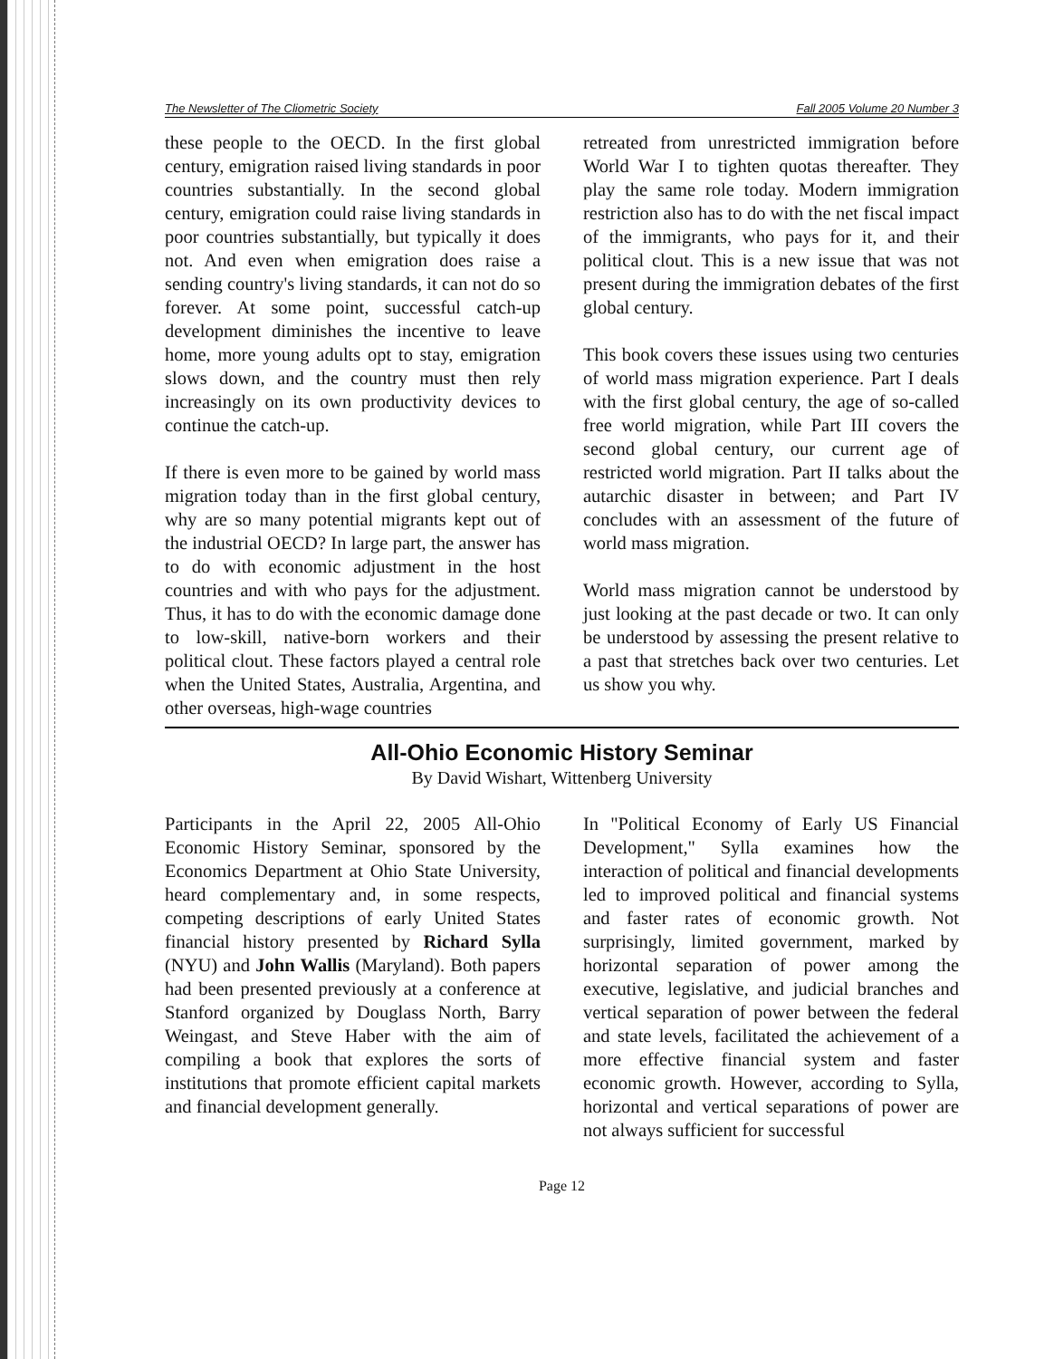The Newsletter of The Cliometric Society Fall 2005 Volume 20 Number 3
these people to the OECD. In the first global century, emigration raised living standards in poor countries substantially. In the second global century, emigration could raise living standards in poor countries substantially, but typically it does not. And even when emigration does raise a sending country's living standards, it can not do so forever. At some point, successful catch-up development diminishes the incentive to leave home, more young adults opt to stay, emigration slows down, and the country must then rely increasingly on its own productivity devices to continue the catch-up.
If there is even more to be gained by world mass migration today than in the first global century, why are so many potential migrants kept out of the industrial OECD? In large part, the answer has to do with economic adjustment in the host countries and with who pays for the adjustment. Thus, it has to do with the economic damage done to low-skill, native-born workers and their political clout. These factors played a central role when the United States, Australia, Argentina, and other overseas, high-wage countries
retreated from unrestricted immigration before World War I to tighten quotas thereafter. They play the same role today. Modern immigration restriction also has to do with the net fiscal impact of the immigrants, who pays for it, and their political clout. This is a new issue that was not present during the immigration debates of the first global century.
This book covers these issues using two centuries of world mass migration experience. Part I deals with the first global century, the age of so-called free world migration, while Part III covers the second global century, our current age of restricted world migration. Part II talks about the autarchic disaster in between; and Part IV concludes with an assessment of the future of world mass migration.
World mass migration cannot be understood by just looking at the past decade or two. It can only be understood by assessing the present relative to a past that stretches back over two centuries. Let us show you why.
All-Ohio Economic History Seminar
By David Wishart, Wittenberg University
Participants in the April 22, 2005 All-Ohio Economic History Seminar, sponsored by the Economics Department at Ohio State University, heard complementary and, in some respects, competing descriptions of early United States financial history presented by Richard Sylla (NYU) and John Wallis (Maryland). Both papers had been presented previously at a conference at Stanford organized by Douglass North, Barry Weingast, and Steve Haber with the aim of compiling a book that explores the sorts of institutions that promote efficient capital markets and financial development generally.
In "Political Economy of Early US Financial Development," Sylla examines how the interaction of political and financial developments led to improved political and financial systems and faster rates of economic growth. Not surprisingly, limited government, marked by horizontal separation of power among the executive, legislative, and judicial branches and vertical separation of power between the federal and state levels, facilitated the achievement of a more effective financial system and faster economic growth. However, according to Sylla, horizontal and vertical separations of power are not always sufficient for successful
Page 12